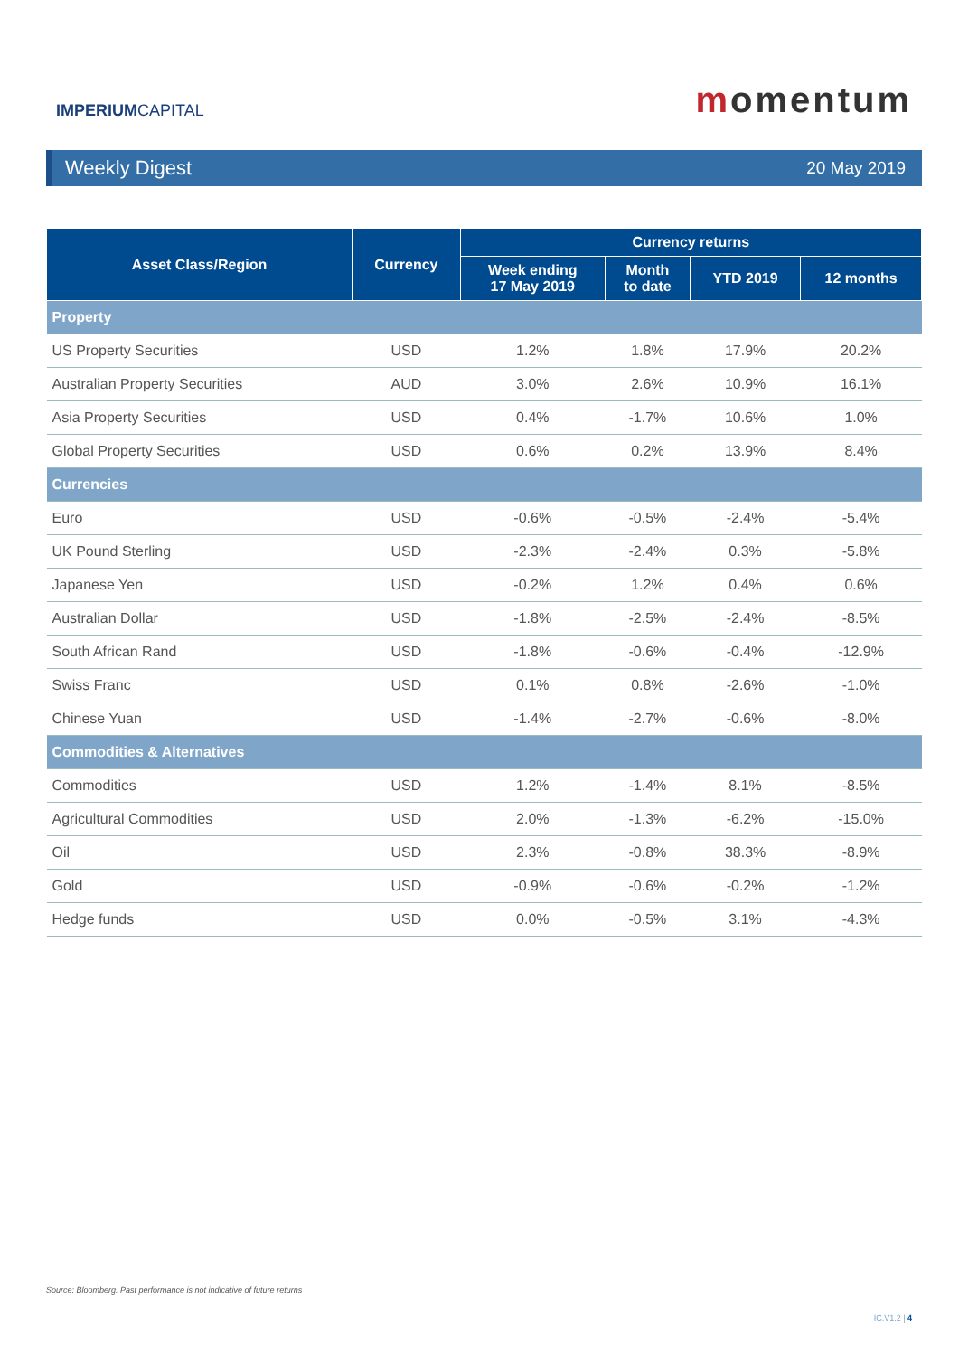IMPERIUMCAPITAL momentum
Weekly Digest 20 May 2019
| Asset Class/Region | Currency | Currency returns | | | |
| --- | --- | --- | --- | --- | --- |
| | | Week ending 17 May 2019 | Month to date | YTD 2019 | 12 months |
| Property | | | | | |
| US Property Securities | USD | 1.2% | 1.8% | 17.9% | 20.2% |
| Australian Property Securities | AUD | 3.0% | 2.6% | 10.9% | 16.1% |
| Asia Property Securities | USD | 0.4% | -1.7% | 10.6% | 1.0% |
| Global Property Securities | USD | 0.6% | 0.2% | 13.9% | 8.4% |
| Currencies | | | | | |
| Euro | USD | -0.6% | -0.5% | -2.4% | -5.4% |
| UK Pound Sterling | USD | -2.3% | -2.4% | 0.3% | -5.8% |
| Japanese Yen | USD | -0.2% | 1.2% | 0.4% | 0.6% |
| Australian Dollar | USD | -1.8% | -2.5% | -2.4% | -8.5% |
| South African Rand | USD | -1.8% | -0.6% | -0.4% | -12.9% |
| Swiss Franc | USD | 0.1% | 0.8% | -2.6% | -1.0% |
| Chinese Yuan | USD | -1.4% | -2.7% | -0.6% | -8.0% |
| Commodities & Alternatives | | | | | |
| Commodities | USD | 1.2% | -1.4% | 8.1% | -8.5% |
| Agricultural Commodities | USD | 2.0% | -1.3% | -6.2% | -15.0% |
| Oil | USD | 2.3% | -0.8% | 38.3% | -8.9% |
| Gold | USD | -0.9% | -0.6% | -0.2% | -1.2% |
| Hedge funds | USD | 0.0% | -0.5% | 3.1% | -4.3% |
Source: Bloomberg. Past performance is not indicative of future returns
IC.V1.2 | 4